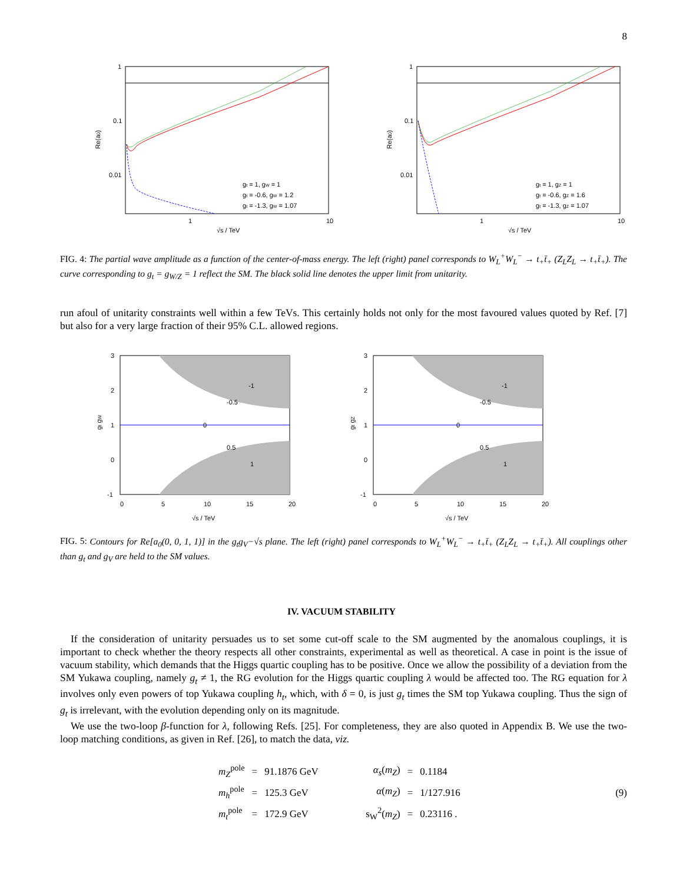8
1
0.1
0.01
1
10
Re(a0)
√s / TeV
gt = 1, gW = 1
gt = -0.6, gW = 1.2
gt = -1.3, gW = 1.07
1
0.1
0.01
1
10
Re(a0)
√s / TeV
gt = 1, gZ = 1
gt = -0.6, gZ = 1.6
gt = -1.3, gZ = 1.07
FIG. 4: The partial wave amplitude as a function of the center-of-mass energy. The left (right) panel corresponds to W<sub>L</sub><sup>+</sup>W<sub>L</sub><sup>−</sup> → t<sub>+</sub>t̄<sub>+</sub> (Z<sub>L</sub>Z<sub>L</sub> → t<sub>+</sub>t̄<sub>+</sub>). The curve corresponding to g<sub>t</sub> = g<sub>W/Z</sub> = 1 reflect the SM. The black solid line denotes the upper limit from unitarity.
run afoul of unitarity constraints well within a few TeVs. This certainly holds not only for the most favoured values quoted by Ref. [7] but also for a very large fraction of their 95% C.L. allowed regions.
3
2
1
0
-1
0
5
10
15
20
0
-0.5
-1
0.5
1
gt gW
√s / TeV
3
2
1
0
-1
0
5
10
15
20
0
-0.5
-1
0.5
1
gt gZ
√s / TeV
FIG. 5: Contours for Re[a<sub>0</sub>(0, 0, 1, 1)] in the g<sub>t</sub>g<sub>V</sub>−√s plane. The left (right) panel corresponds to W<sub>L</sub><sup>+</sup>W<sub>L</sub><sup>−</sup> → t<sub>+</sub>t̄<sub>+</sub> (Z<sub>L</sub>Z<sub>L</sub> → t<sub>+</sub>t̄<sub>+</sub>). All couplings other than g<sub>t</sub> and g<sub>V</sub> are held to the SM values.
IV. VACUUM STABILITY
If the consideration of unitarity persuades us to set some cut-off scale to the SM augmented by the anomalous couplings, it is important to check whether the theory respects all other constraints, experimental as well as theoretical. A case in point is the issue of vacuum stability, which demands that the Higgs quartic coupling has to be positive. Once we allow the possibility of a deviation from the SM Yukawa coupling, namely g<sub>t</sub> ≠ 1, the RG evolution for the Higgs quartic coupling λ would be affected too. The RG equation for λ involves only even powers of top Yukawa coupling h<sub>t</sub>, which, with δ = 0, is just g<sub>t</sub> times the SM top Yukawa coupling. Thus the sign of g<sub>t</sub> is irrelevant, with the evolution depending only on its magnitude.
We use the two-loop β-function for λ, following Refs. [25]. For completeness, they are also quoted in Appendix B. We use the two-loop matching conditions, as given in Ref. [26], to match the data, viz.
| m<sub>Z</sub><sup>pole</sup> | = | 91.1876 GeV | α<sub>s</sub> ( m<sub>Z</sub> ) | = | 0.1184 |
| m<sub>h</sub><sup>pole</sup> | = | 125.3 GeV | α ( m<sub>Z</sub> ) | = | 1/127.916 |
| m<sub>t</sub><sup>pole</sup> | = | 172.9 GeV | s<sub>W</sub><sup>2</sup>( m<sub>Z</sub> ) | = | 0.23116 . |
(9)